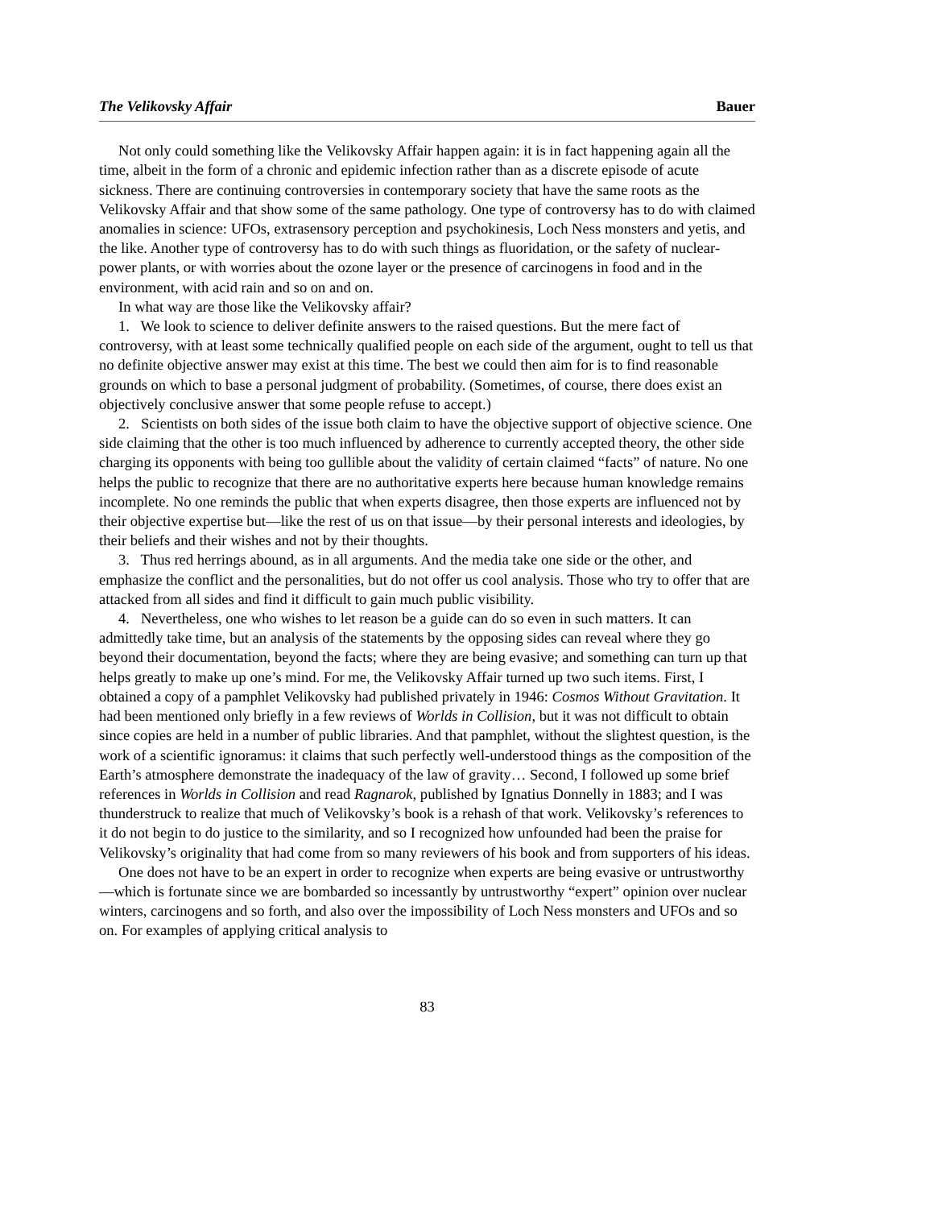The Velikovsky Affair Bauer
Not only could something like the Velikovsky Affair happen again: it is in fact happening again all the time, albeit in the form of a chronic and epidemic infection rather than as a discrete episode of acute sickness. There are continuing controversies in contemporary society that have the same roots as the Velikovsky Affair and that show some of the same pathology. One type of controversy has to do with claimed anomalies in science: UFOs, extrasensory perception and psychokinesis, Loch Ness monsters and yetis, and the like. Another type of controversy has to do with such things as fluoridation, or the safety of nuclear-power plants, or with worries about the ozone layer or the presence of carcinogens in food and in the environment, with acid rain and so on and on.
In what way are those like the Velikovsky affair?
1. We look to science to deliver definite answers to the raised questions. But the mere fact of controversy, with at least some technically qualified people on each side of the argument, ought to tell us that no definite objective answer may exist at this time. The best we could then aim for is to find reasonable grounds on which to base a personal judgment of probability. (Sometimes, of course, there does exist an objectively conclusive answer that some people refuse to accept.)
2. Scientists on both sides of the issue both claim to have the objective support of objective science. One side claiming that the other is too much influenced by adherence to currently accepted theory, the other side charging its opponents with being too gullible about the validity of certain claimed “facts” of nature. No one helps the public to recognize that there are no authoritative experts here because human knowledge remains incomplete. No one reminds the public that when experts disagree, then those experts are influenced not by their objective expertise but—like the rest of us on that issue—by their personal interests and ideologies, by their beliefs and their wishes and not by their thoughts.
3. Thus red herrings abound, as in all arguments. And the media take one side or the other, and emphasize the conflict and the personalities, but do not offer us cool analysis. Those who try to offer that are attacked from all sides and find it difficult to gain much public visibility.
4. Nevertheless, one who wishes to let reason be a guide can do so even in such matters. It can admittedly take time, but an analysis of the statements by the opposing sides can reveal where they go beyond their documentation, beyond the facts; where they are being evasive; and something can turn up that helps greatly to make up one’s mind. For me, the Velikovsky Affair turned up two such items. First, I obtained a copy of a pamphlet Velikovsky had published privately in 1946: Cosmos Without Gravitation. It had been mentioned only briefly in a few reviews of Worlds in Collision, but it was not difficult to obtain since copies are held in a number of public libraries. And that pamphlet, without the slightest question, is the work of a scientific ignoramus: it claims that such perfectly well-understood things as the composition of the Earth’s atmosphere demonstrate the inadequacy of the law of gravity… Second, I followed up some brief references in Worlds in Collision and read Ragnarok, published by Ignatius Donnelly in 1883; and I was thunderstruck to realize that much of Velikovsky’s book is a rehash of that work. Velikovsky’s references to it do not begin to do justice to the similarity, and so I recognized how unfounded had been the praise for Velikovsky’s originality that had come from so many reviewers of his book and from supporters of his ideas.
One does not have to be an expert in order to recognize when experts are being evasive or untrustworthy—which is fortunate since we are bombarded so incessantly by untrustworthy “expert” opinion over nuclear winters, carcinogens and so forth, and also over the impossibility of Loch Ness monsters and UFOs and so on. For examples of applying critical analysis to
83